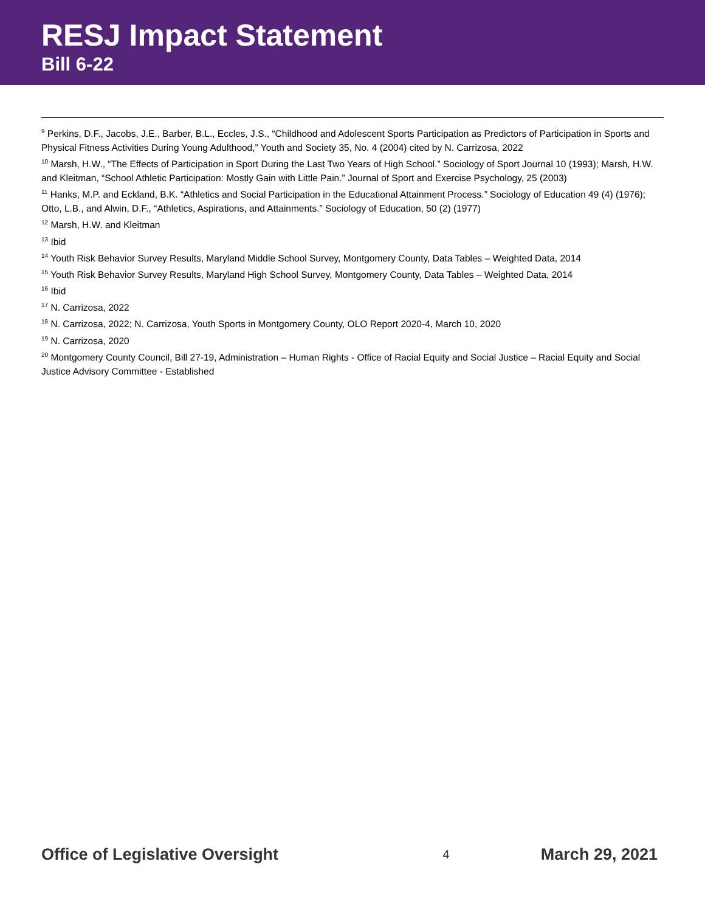RESJ Impact Statement
Bill 6-22
<sup>9</sup> Perkins, D.F., Jacobs, J.E., Barber, B.L., Eccles, J.S., “Childhood and Adolescent Sports Participation as Predictors of Participation in Sports and Physical Fitness Activities During Young Adulthood,” Youth and Society 35, No. 4 (2004) cited by N. Carrizosa, 2022
<sup>10</sup> Marsh, H.W., “The Effects of Participation in Sport During the Last Two Years of High School.” Sociology of Sport Journal 10 (1993); Marsh, H.W. and Kleitman, “School Athletic Participation: Mostly Gain with Little Pain.” Journal of Sport and Exercise Psychology, 25 (2003)
<sup>11</sup> Hanks, M.P. and Eckland, B.K. “Athletics and Social Participation in the Educational Attainment Process.” Sociology of Education 49 (4) (1976); Otto, L.B., and Alwin, D.F., “Athletics, Aspirations, and Attainments.” Sociology of Education, 50 (2) (1977)
<sup>12</sup> Marsh, H.W. and Kleitman
<sup>13</sup> Ibid
<sup>14</sup> Youth Risk Behavior Survey Results, Maryland Middle School Survey, Montgomery County, Data Tables – Weighted Data, 2014
<sup>15</sup> Youth Risk Behavior Survey Results, Maryland High School Survey, Montgomery County, Data Tables – Weighted Data, 2014
<sup>16</sup> Ibid
<sup>17</sup> N. Carrizosa, 2022
<sup>18</sup> N. Carrizosa, 2022; N. Carrizosa, Youth Sports in Montgomery County, OLO Report 2020-4, March 10, 2020
<sup>19</sup> N. Carrizosa, 2020
<sup>20</sup> Montgomery County Council, Bill 27-19, Administration – Human Rights - Office of Racial Equity and Social Justice – Racial Equity and Social Justice Advisory Committee - Established
Office of Legislative Oversight 4 March 29, 2021